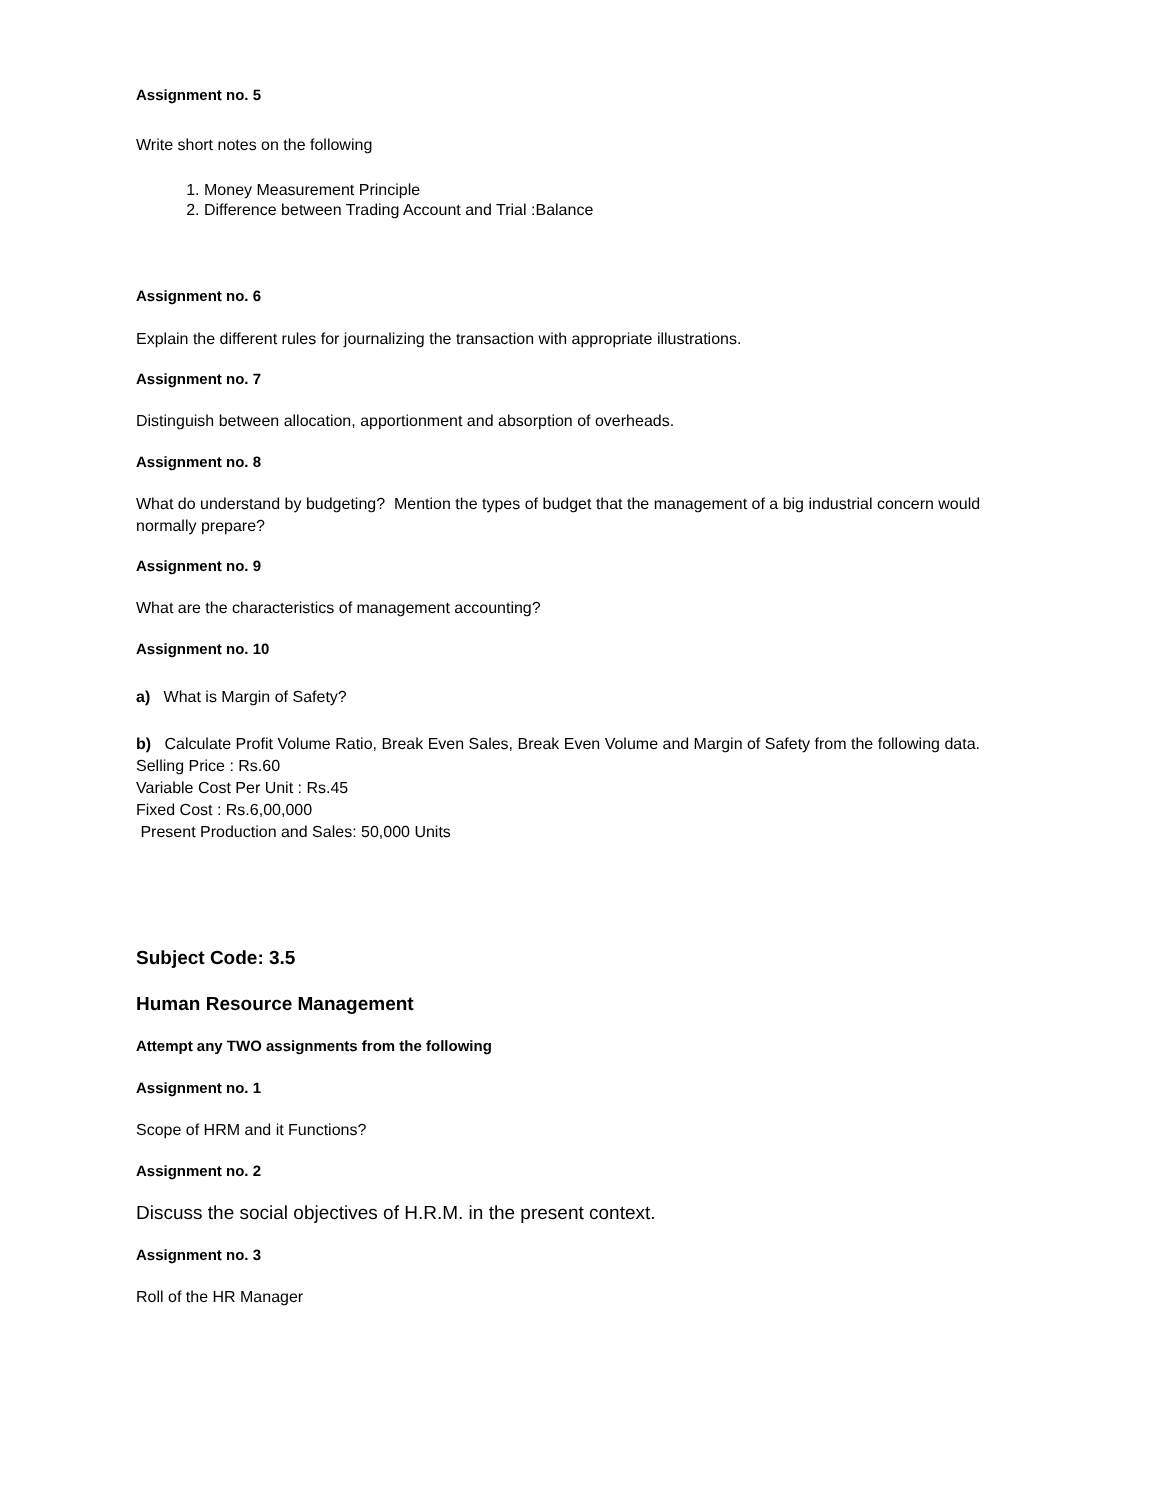Assignment no. 5
Write short notes on the following
1. Money Measurement Principle
2. Difference between Trading Account and Trial :Balance
Assignment no. 6
Explain the different rules for journalizing the transaction with appropriate illustrations.
Assignment no. 7
Distinguish between allocation, apportionment and absorption of overheads.
Assignment no. 8
What do understand by budgeting? Mention the types of budget that the management of a big industrial concern would normally prepare?
Assignment no. 9
What are the characteristics of management accounting?
Assignment no. 10
a) What is Margin of Safety?
b) Calculate Profit Volume Ratio, Break Even Sales, Break Even Volume and Margin of Safety from the following data.
Selling Price : Rs.60
Variable Cost Per Unit : Rs.45
Fixed Cost : Rs.6,00,000
Present Production and Sales: 50,000 Units
Subject Code: 3.5
Human Resource Management
Attempt any TWO assignments from the following
Assignment no. 1
Scope of HRM and it Functions?
Assignment no. 2
Discuss the social objectives of H.R.M. in the present context.
Assignment no. 3
Roll of the HR Manager